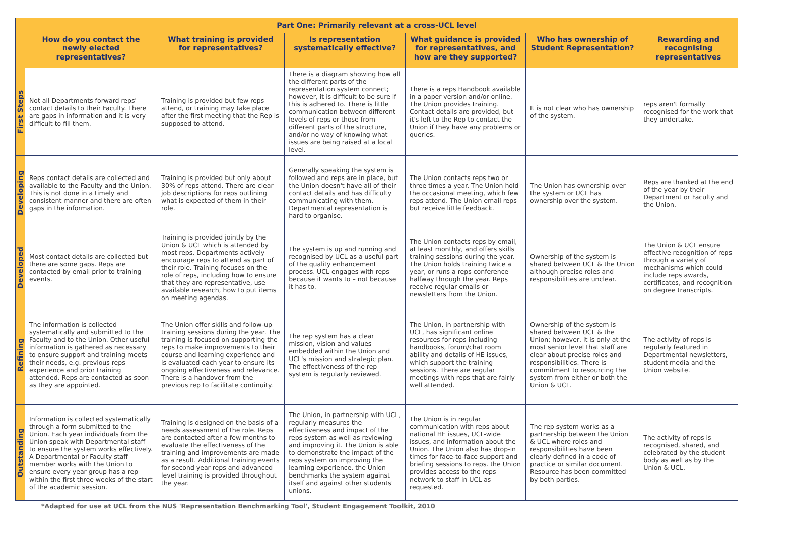| Part One: Primarily relevant at a cross-UCL level | | | | | | |
| --- | --- | --- | --- | --- | --- | --- |
| | How do you contact the newly elected representatives? | What training is provided for representatives? | Is representation systematically effective? | What guidance is provided for representatives, and how are they supported? | Who has ownership of Student Representation? | Rewarding and recognising representatives |
| First Steps | Not all Departments forward reps' contact details to their Faculty. There are gaps in information and it is very difficult to fill them. | Training is provided but few reps attend, or training may take place after the first meeting that the Rep is supposed to attend. | There is a diagram showing how all the different parts of the representation system connect; however, it is difficult to be sure if this is adhered to. There is little communication between different levels of reps or those from different parts of the structure, and/or no way of knowing what issues are being raised at a local level. | There is a reps Handbook available in a paper version and/or online. The Union provides training. Contact details are provided, but it's left to the Rep to contact the Union if they have any problems or queries. | It is not clear who has ownership of the system. | reps aren't formally recognised for the work that they undertake. |
| Developing | Reps contact details are collected and available to the Faculty and the Union. This is not done in a timely and consistent manner and there are often gaps in the information. | Training is provided but only about 30% of reps attend. There are clear job descriptions for reps outlining what is expected of them in their role. | Generally speaking the system is followed and reps are in place, but the Union doesn't have all of their contact details and has difficulty communicating with them. Departmental representation is hard to organise. | The Union contacts reps two or three times a year. The Union hold the occasional meeting, which few reps attend. The Union email reps but receive little feedback. | The Union has ownership over the system or UCL has ownership over the system. | Reps are thanked at the end of the year by their Department or Faculty and the Union. |
| Developed | Most contact details are collected but there are some gaps. Reps are contacted by email prior to training events. | Training is provided jointly by the Union & UCL which is attended by most reps. Departments actively encourage reps to attend as part of their role. Training focuses on the role of reps, including how to ensure that they are representative, use available research, how to put items on meeting agendas. | The system is up and running and recognised by UCL as a useful part of the quality enhancement process. UCL engages with reps because it wants to – not because it has to. | The Union contacts reps by email, at least monthly, and offers skills training sessions during the year. The Union holds training twice a year, or runs a reps conference halfway through the year. Reps receive regular emails or newsletters from the Union. | Ownership of the system is shared between UCL & the Union although precise roles and responsibilities are unclear. | The Union & UCL ensure effective recognition of reps through a variety of mechanisms which could include reps awards, certificates, and recognition on degree transcripts. |
| Refining | The information is collected systematically and submitted to the Faculty and to the Union. Other useful information is gathered as necessary to ensure support and training meets their needs, e.g. previous reps experience and prior training attended. Reps are contacted as soon as they are appointed. | The Union offer skills and follow-up training sessions during the year. The training is focused on supporting the reps to make improvements to their course and learning experience and is evaluated each year to ensure its ongoing effectiveness and relevance. There is a handover from the previous rep to facilitate continuity. | The rep system has a clear mission, vision and values embedded within the Union and UCL's mission and strategic plan. The effectiveness of the rep system is regularly reviewed. | The Union, in partnership with UCL, has significant online resources for reps including handbooks, forum/chat room ability and details of HE issues, which support the training sessions. There are regular meetings with reps that are fairly well attended. | Ownership of the system is shared between UCL & the Union; however, it is only at the most senior level that staff are clear about precise roles and responsibilities. There is commitment to resourcing the system from either or both the Union & UCL. | The activity of reps is regularly featured in Departmental newsletters, student media and the Union website. |
| Outstanding | Information is collected systematically through a form submitted to the Union. Each year individuals from the Union speak with Departmental staff to ensure the system works effectively. A Departmental or Faculty staff member works with the Union to ensure every year group has a rep within the first three weeks of the start of the academic session. | Training is designed on the basis of a needs assessment of the role. Reps are contacted after a few months to evaluate the effectiveness of the training and improvements are made as a result. Additional training events for second year reps and advanced level training is provided throughout the year. | The Union, in partnership with UCL, regularly measures the effectiveness and impact of the reps system as well as reviewing and improving it. The Union is able to demonstrate the impact of the reps system on improving the learning experience. the Union benchmarks the system against itself and against other students' unions. | The Union is in regular communication with reps about national HE issues, UCL-wide issues, and information about the Union. The Union also has drop-in times for face-to-face support and briefing sessions to reps. the Union provides access to the reps network to staff in UCL as requested. | The rep system works as a partnership between the Union & UCL where roles and responsibilities have been clearly defined in a code of practice or similar document. Resource has been committed by both parties. | The activity of reps is recognised, shared, and celebrated by the student body as well as by the Union & UCL. |
*Adapted for use at UCL from the NUS 'Representation Benchmarking Tool', Student Engagement Toolkit, 2010